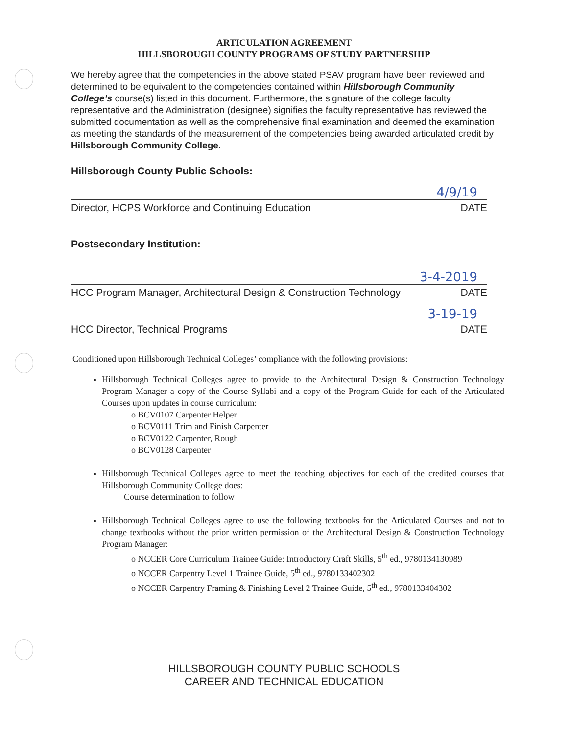ARTICULATION AGREEMENT
HILLSBOROUGH COUNTY PROGRAMS OF STUDY PARTNERSHIP
We hereby agree that the competencies in the above stated PSAV program have been reviewed and determined to be equivalent to the competencies contained within Hillsborough Community College’s course(s) listed in this document. Furthermore, the signature of the college faculty representative and the Administration (designee) signifies the faculty representative has reviewed the submitted documentation as well as the comprehensive final examination and deemed the examination as meeting the standards of the measurement of the competencies being awarded articulated credit by Hillsborough Community College.
Hillsborough County Public Schools:
4/9/19
Director, HCPS Workforce and Continuing Education DATE
Postsecondary Institution:
3-4-2019
HCC Program Manager, Architectural Design & Construction Technology DATE
3-19-19
HCC Director, Technical Programs DATE
Conditioned upon Hillsborough Technical Colleges’ compliance with the following provisions:
Hillsborough Technical Colleges agree to provide to the Architectural Design & Construction Technology Program Manager a copy of the Course Syllabi and a copy of the Program Guide for each of the Articulated Courses upon updates in course curriculum:
o BCV0107 Carpenter Helper
o BCV0111 Trim and Finish Carpenter
o BCV0122 Carpenter, Rough
o BCV0128 Carpenter
Hillsborough Technical Colleges agree to meet the teaching objectives for each of the credited courses that Hillsborough Community College does:
Course determination to follow
Hillsborough Technical Colleges agree to use the following textbooks for the Articulated Courses and not to change textbooks without the prior written permission of the Architectural Design & Construction Technology Program Manager:
o NCCER Core Curriculum Trainee Guide: Introductory Craft Skills, 5<sup>th</sup> ed., 9780134130989
o NCCER Carpentry Level 1 Trainee Guide, 5<sup>th</sup> ed., 9780133402302
o NCCER Carpentry Framing & Finishing Level 2 Trainee Guide, 5<sup>th</sup> ed., 9780133404302
HILLSBOROUGH COUNTY PUBLIC SCHOOLS
CAREER AND TECHNICAL EDUCATION